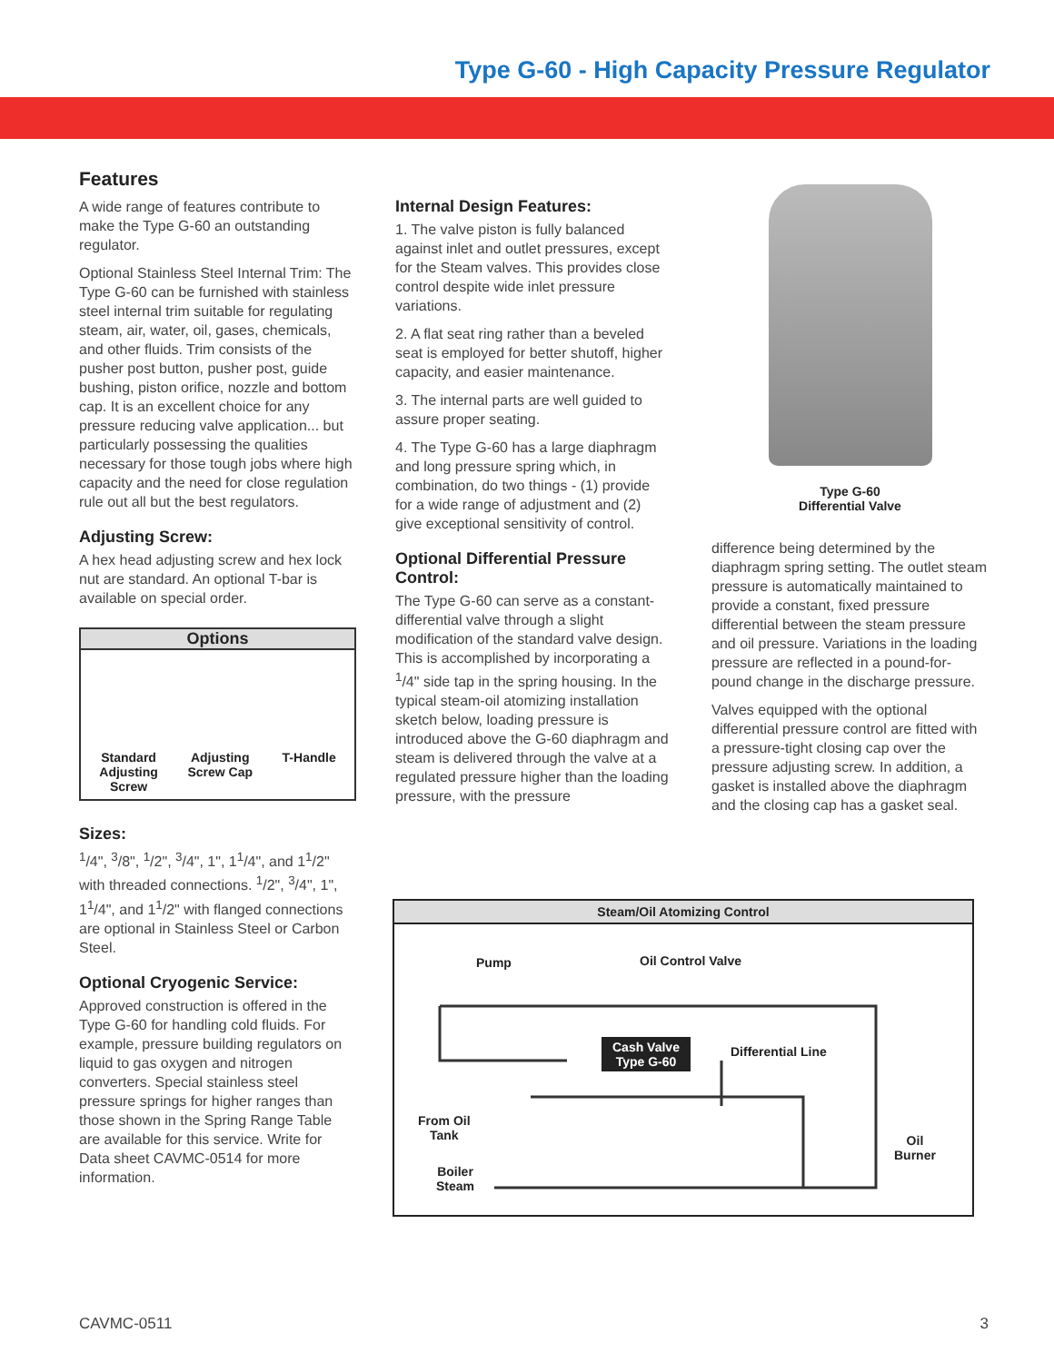Type G-60 - High Capacity Pressure Regulator
Features
A wide range of features contribute to make the Type G-60 an outstanding regulator.
Optional Stainless Steel Internal Trim: The Type G-60 can be furnished with stainless steel internal trim suitable for regulating steam, air, water, oil, gases, chemicals, and other fluids. Trim consists of the pusher post button, pusher post, guide bushing, piston orifice, nozzle and bottom cap. It is an excellent choice for any pressure reducing valve application... but particularly possessing the qualities necessary for those tough jobs where high capacity and the need for close regulation rule out all but the best regulators.
Adjusting Screw:
A hex head adjusting screw and hex lock nut are standard. An optional T-bar is available on special order.
Options
Standard
Adjusting
Screw
Adjusting
Screw Cap
T-Handle
Sizes:
<sup>1</sup>/4", <sup>3</sup>/8", <sup>1</sup>/2", <sup>3</sup>/4", 1", 1<sup>1</sup>/4", and 1<sup>1</sup>/2" with threaded connections. <sup>1</sup>/2", <sup>3</sup>/4", 1", 1<sup>1</sup>/4", and 1<sup>1</sup>/2" with flanged connections are optional in Stainless Steel or Carbon Steel.
Optional Cryogenic Service:
Approved construction is offered in the Type G-60 for handling cold fluids. For example, pressure building regulators on liquid to gas oxygen and nitrogen converters. Special stainless steel pressure springs for higher ranges than those shown in the Spring Range Table are available for this service. Write for Data sheet CAVMC-0514 for more information.
Internal Design Features:
1. The valve piston is fully balanced against inlet and outlet pressures, except for the Steam valves. This provides close control despite wide inlet pressure variations.
2. A flat seat ring rather than a beveled seat is employed for better shutoff, higher capacity, and easier maintenance.
3. The internal parts are well guided to assure proper seating.
4. The Type G-60 has a large diaphragm and long pressure spring which, in combination, do two things - (1) provide for a wide range of adjustment and (2) give exceptional sensitivity of control.
Optional Differential Pressure Control:
The Type G-60 can serve as a constant-differential valve through a slight modification of the standard valve design. This is accomplished by incorporating a <sup>1</sup>/4" side tap in the spring housing. In the typical steam-oil atomizing installation sketch below, loading pressure is introduced above the G-60 diaphragm and steam is delivered through the valve at a regulated pressure higher than the loading pressure, with the pressure
Type G-60
Differential Valve
difference being determined by the diaphragm spring setting. The outlet steam pressure is automatically maintained to provide a constant, fixed pressure differential between the steam pressure and oil pressure. Variations in the loading pressure are reflected in a pound-for-pound change in the discharge pressure.
Valves equipped with the optional differential pressure control are fitted with a pressure-tight closing cap over the pressure adjusting screw. In addition, a gasket is installed above the diaphragm and the closing cap has a gasket seal.
Steam/Oil Atomizing Control
Pump Oil Control Valve
Cash Valve
Type G-60
Differential Line
From Oil
Tank
Boiler
Steam
Oil
Burner
CAVMC-0511 3